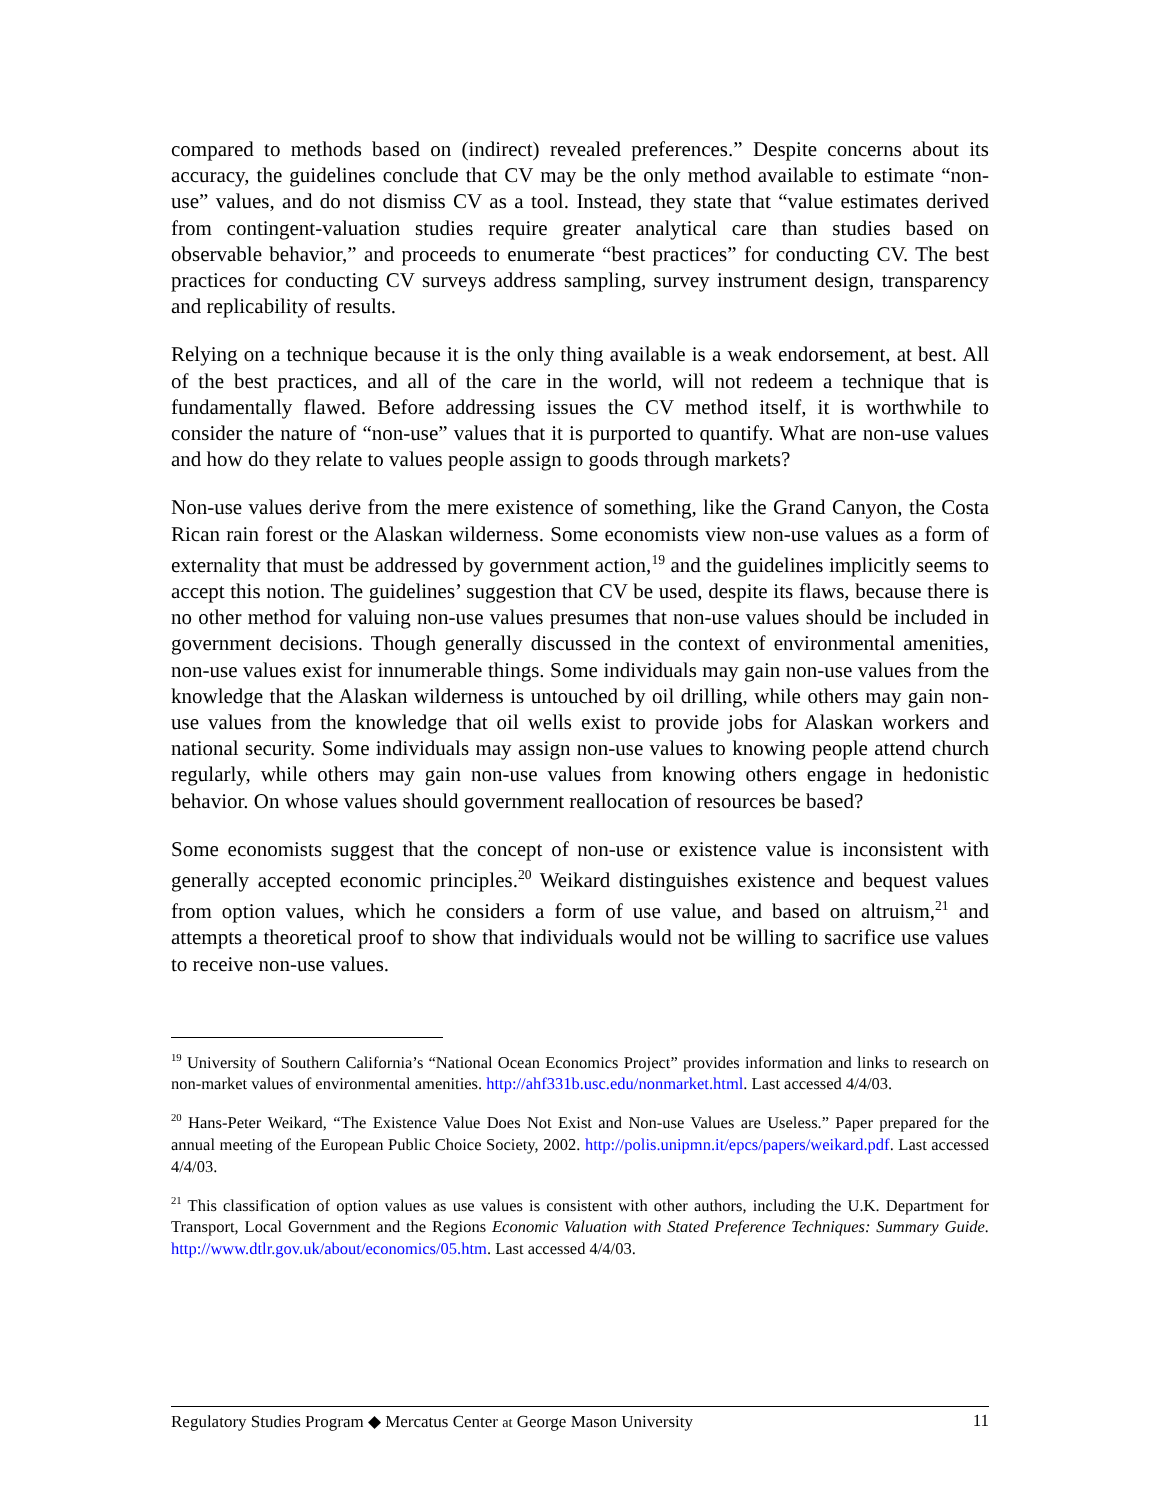compared to methods based on (indirect) revealed preferences.” Despite concerns about its accuracy, the guidelines conclude that CV may be the only method available to estimate “non-use” values, and do not dismiss CV as a tool. Instead, they state that “value estimates derived from contingent-valuation studies require greater analytical care than studies based on observable behavior,” and proceeds to enumerate “best practices” for conducting CV. The best practices for conducting CV surveys address sampling, survey instrument design, transparency and replicability of results.
Relying on a technique because it is the only thing available is a weak endorsement, at best. All of the best practices, and all of the care in the world, will not redeem a technique that is fundamentally flawed. Before addressing issues the CV method itself, it is worthwhile to consider the nature of “non-use” values that it is purported to quantify. What are non-use values and how do they relate to values people assign to goods through markets?
Non-use values derive from the mere existence of something, like the Grand Canyon, the Costa Rican rain forest or the Alaskan wilderness. Some economists view non-use values as a form of externality that must be addressed by government action,<sup>19</sup> and the guidelines implicitly seems to accept this notion. The guidelines’ suggestion that CV be used, despite its flaws, because there is no other method for valuing non-use values presumes that non-use values should be included in government decisions. Though generally discussed in the context of environmental amenities, non-use values exist for innumerable things. Some individuals may gain non-use values from the knowledge that the Alaskan wilderness is untouched by oil drilling, while others may gain non-use values from the knowledge that oil wells exist to provide jobs for Alaskan workers and national security. Some individuals may assign non-use values to knowing people attend church regularly, while others may gain non-use values from knowing others engage in hedonistic behavior. On whose values should government reallocation of resources be based?
Some economists suggest that the concept of non-use or existence value is inconsistent with generally accepted economic principles.<sup>20</sup> Weikard distinguishes existence and bequest values from option values, which he considers a form of use value, and based on altruism,<sup>21</sup> and attempts a theoretical proof to show that individuals would not be willing to sacrifice use values to receive non-use values.
<sup>19</sup> University of Southern California’s “National Ocean Economics Project” provides information and links to research on non-market values of environmental amenities. http://ahf331b.usc.edu/nonmarket.html. Last accessed 4/4/03.
<sup>20</sup> Hans-Peter Weikard, “The Existence Value Does Not Exist and Non-use Values are Useless.” Paper prepared for the annual meeting of the European Public Choice Society, 2002. http://polis.unipmn.it/epcs/papers/weikard.pdf. Last accessed 4/4/03.
<sup>21</sup> This classification of option values as use values is consistent with other authors, including the U.K. Department for Transport, Local Government and the Regions Economic Valuation with Stated Preference Techniques: Summary Guide. http://www.dtlr.gov.uk/about/economics/05.htm. Last accessed 4/4/03.
Regulatory Studies Program ◆ Mercatus Center at George Mason University 11